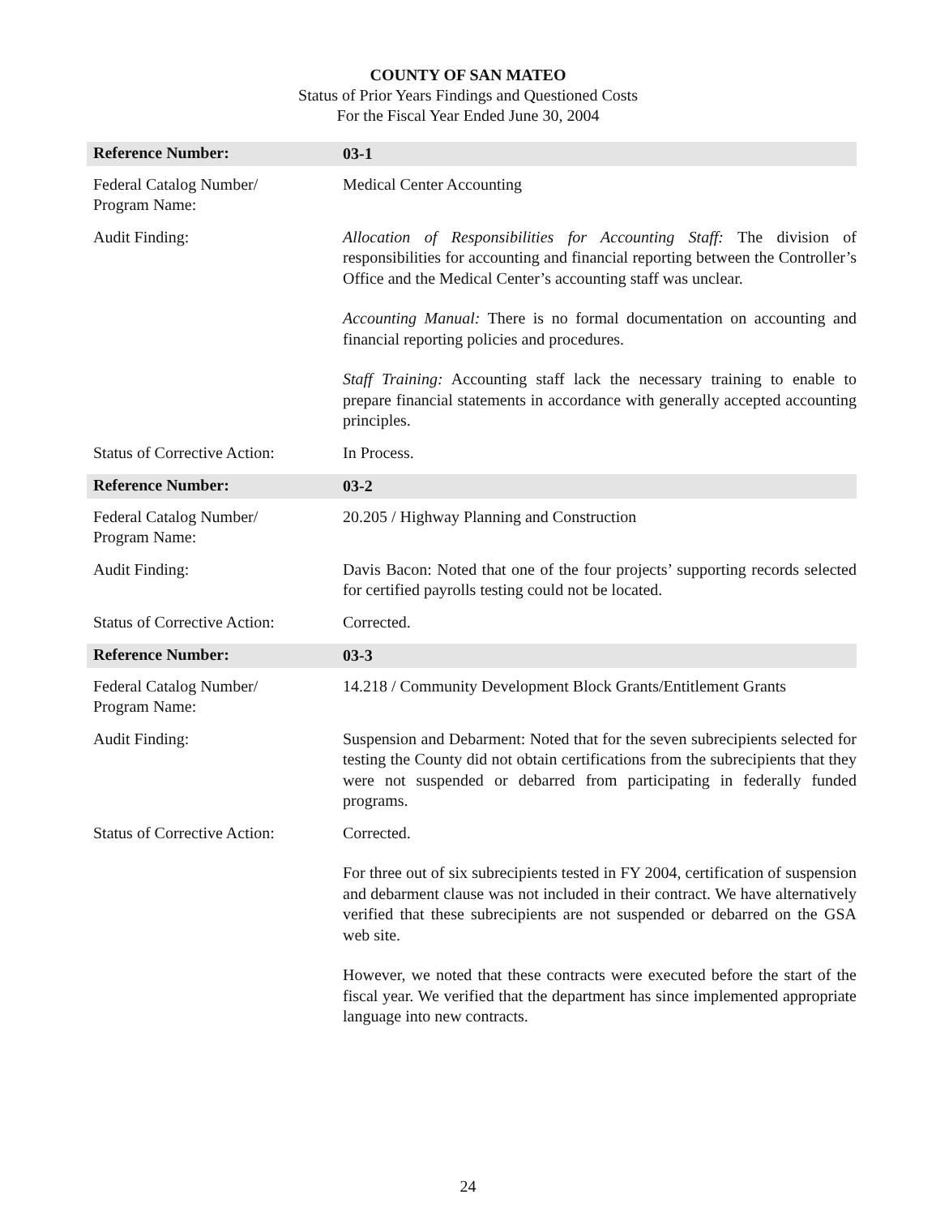COUNTY OF SAN MATEO
Status of Prior Years Findings and Questioned Costs
For the Fiscal Year Ended June 30, 2004
Reference Number:
03-1
Federal Catalog Number/
Program Name:
Medical Center Accounting
Audit Finding:
Allocation of Responsibilities for Accounting Staff: The division of responsibilities for accounting and financial reporting between the Controller’s Office and the Medical Center’s accounting staff was unclear.
Accounting Manual: There is no formal documentation on accounting and financial reporting policies and procedures.
Staff Training: Accounting staff lack the necessary training to enable to prepare financial statements in accordance with generally accepted accounting principles.
Status of Corrective Action:
In Process.
Reference Number:
03-2
Federal Catalog Number/
Program Name:
20.205 / Highway Planning and Construction
Audit Finding:
Davis Bacon: Noted that one of the four projects’ supporting records selected for certified payrolls testing could not be located.
Status of Corrective Action:
Corrected.
Reference Number:
03-3
Federal Catalog Number/
Program Name:
14.218 / Community Development Block Grants/Entitlement Grants
Audit Finding:
Suspension and Debarment: Noted that for the seven subrecipients selected for testing the County did not obtain certifications from the subrecipients that they were not suspended or debarred from participating in federally funded programs.
Status of Corrective Action:
Corrected.
For three out of six subrecipients tested in FY 2004, certification of suspension and debarment clause was not included in their contract. We have alternatively verified that these subrecipients are not suspended or debarred on the GSA web site.
However, we noted that these contracts were executed before the start of the fiscal year. We verified that the department has since implemented appropriate language into new contracts.
24